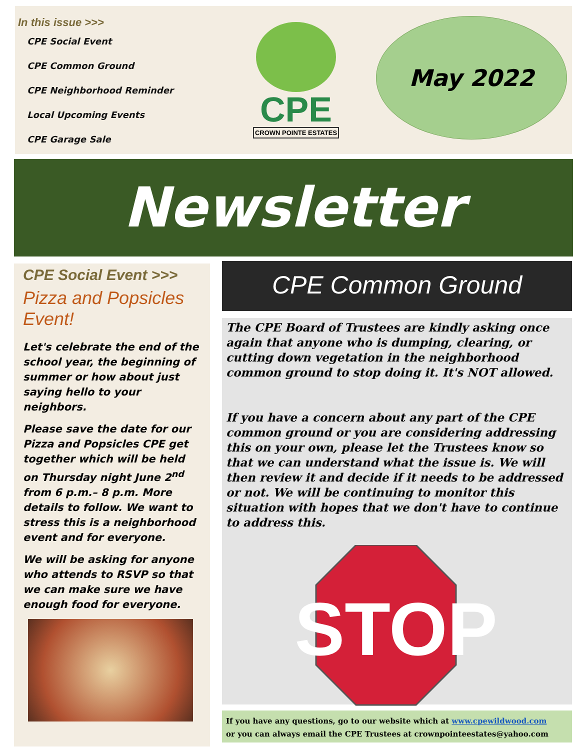In this issue >>>
CPE Social Event
CPE Common Ground
CPE Neighborhood Reminder
Local Upcoming Events
CPE Garage Sale
CPE
CROWN POINTE ESTATES
May 2022
Newsletter
CPE Social Event >>>
Pizza and Popsicles Event!
Let's celebrate the end of the school year, the beginning of summer or how about just saying hello to your neighbors.
Please save the date for our Pizza and Popsicles CPE get together which will be held on Thursday night June 2<sup>nd</sup> from 6 p.m.– 8 p.m. More details to follow. We want to stress this is a neighborhood event and for everyone.
We will be asking for anyone who attends to RSVP so that we can make sure we have enough food for everyone.
CPE Common Ground
The CPE Board of Trustees are kindly asking once again that anyone who is dumping, clearing, or cutting down vegetation in the neighborhood common ground to stop doing it. It's NOT allowed.
If you have a concern about any part of the CPE common ground or you are considering addressing this on your own, please let the Trustees know so that we can understand what the issue is. We will then review it and decide if it needs to be addressed or not. We will be continuing to monitor this situation with hopes that we don't have to continue to address this.
STOP
If you have any questions, go to our website which at www.cpewildwood.com
or you can always email the CPE Trustees at crownpointeestates@yahoo.com